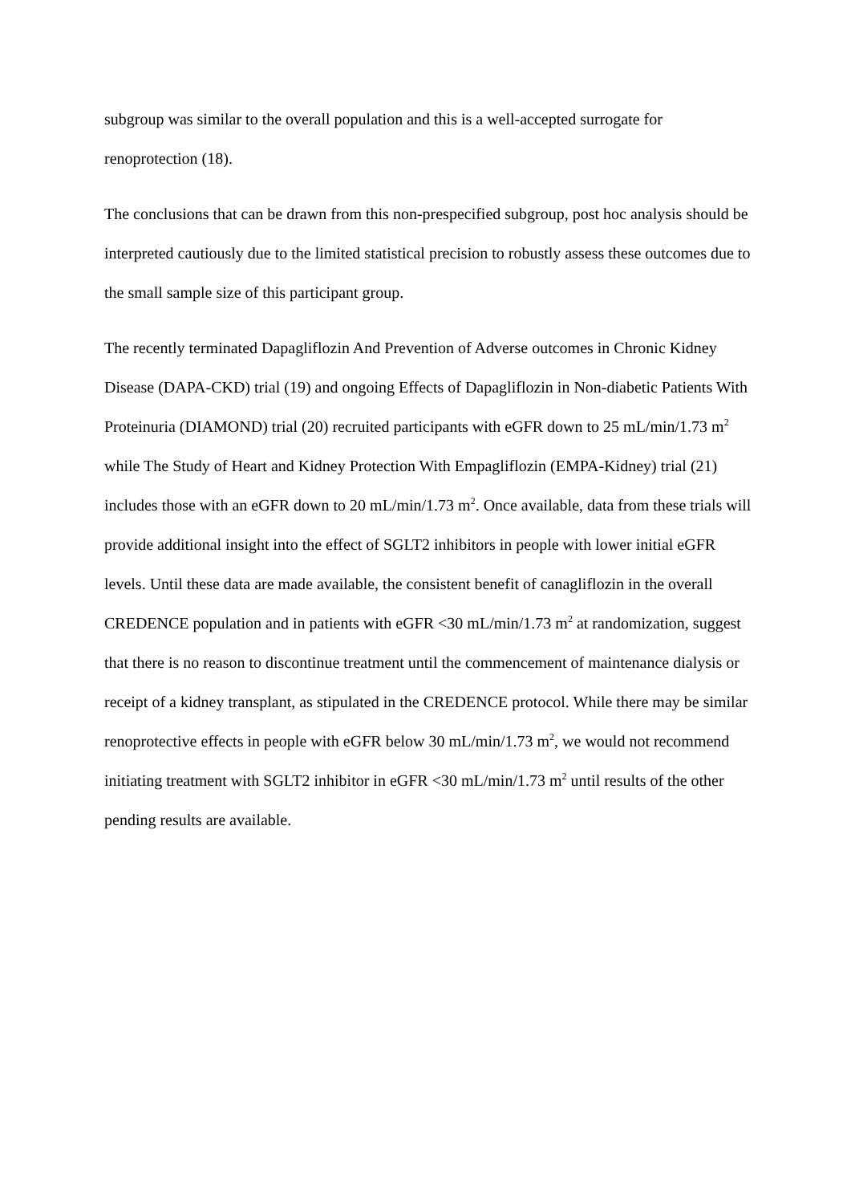subgroup was similar to the overall population and this is a well-accepted surrogate for renoprotection (18).
The conclusions that can be drawn from this non-prespecified subgroup, post hoc analysis should be interpreted cautiously due to the limited statistical precision to robustly assess these outcomes due to the small sample size of this participant group.
The recently terminated Dapagliflozin And Prevention of Adverse outcomes in Chronic Kidney Disease (DAPA-CKD) trial (19) and ongoing Effects of Dapagliflozin in Non-diabetic Patients With Proteinuria (DIAMOND) trial (20) recruited participants with eGFR down to 25 mL/min/1.73 m<sup>2</sup> while The Study of Heart and Kidney Protection With Empagliflozin (EMPA-Kidney) trial (21) includes those with an eGFR down to 20 mL/min/1.73 m<sup>2</sup>. Once available, data from these trials will provide additional insight into the effect of SGLT2 inhibitors in people with lower initial eGFR levels. Until these data are made available, the consistent benefit of canagliflozin in the overall CREDENCE population and in patients with eGFR <30 mL/min/1.73 m<sup>2</sup> at randomization, suggest that there is no reason to discontinue treatment until the commencement of maintenance dialysis or receipt of a kidney transplant, as stipulated in the CREDENCE protocol. While there may be similar renoprotective effects in people with eGFR below 30 mL/min/1.73 m<sup>2</sup>, we would not recommend initiating treatment with SGLT2 inhibitor in eGFR <30 mL/min/1.73 m<sup>2</sup> until results of the other pending results are available.